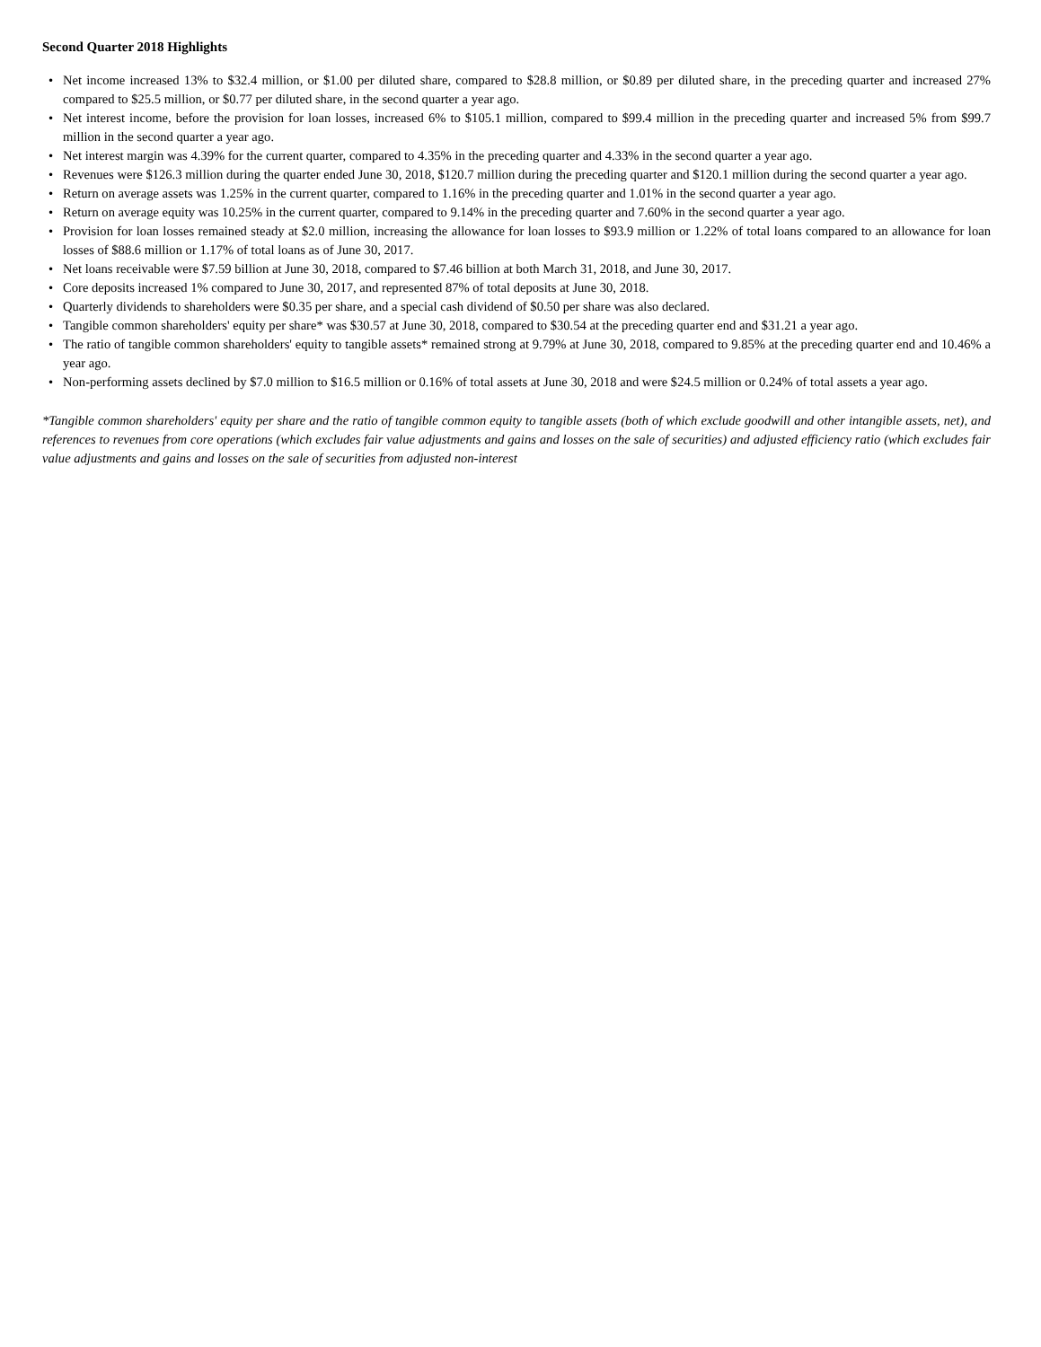Second Quarter 2018 Highlights
• Net income increased 13% to $32.4 million, or $1.00 per diluted share, compared to $28.8 million, or $0.89 per diluted share, in the preceding quarter and increased 27% compared to $25.5 million, or $0.77 per diluted share, in the second quarter a year ago.
• Net interest income, before the provision for loan losses, increased 6% to $105.1 million, compared to $99.4 million in the preceding quarter and increased 5% from $99.7 million in the second quarter a year ago.
• Net interest margin was 4.39% for the current quarter, compared to 4.35% in the preceding quarter and 4.33% in the second quarter a year ago.
• Revenues were $126.3 million during the quarter ended June 30, 2018, $120.7 million during the preceding quarter and $120.1 million during the second quarter a year ago.
• Return on average assets was 1.25% in the current quarter, compared to 1.16% in the preceding quarter and 1.01% in the second quarter a year ago.
• Return on average equity was 10.25% in the current quarter, compared to 9.14% in the preceding quarter and 7.60% in the second quarter a year ago.
• Provision for loan losses remained steady at $2.0 million, increasing the allowance for loan losses to $93.9 million or 1.22% of total loans compared to an allowance for loan losses of $88.6 million or 1.17% of total loans as of June 30, 2017.
• Net loans receivable were $7.59 billion at June 30, 2018, compared to $7.46 billion at both March 31, 2018, and June 30, 2017.
• Core deposits increased 1% compared to June 30, 2017, and represented 87% of total deposits at June 30, 2018.
• Quarterly dividends to shareholders were $0.35 per share, and a special cash dividend of $0.50 per share was also declared.
• Tangible common shareholders' equity per share* was $30.57 at June 30, 2018, compared to $30.54 at the preceding quarter end and $31.21 a year ago.
• The ratio of tangible common shareholders' equity to tangible assets* remained strong at 9.79% at June 30, 2018, compared to 9.85% at the preceding quarter end and 10.46% a year ago.
• Non-performing assets declined by $7.0 million to $16.5 million or 0.16% of total assets at June 30, 2018 and were $24.5 million or 0.24% of total assets a year ago.
*Tangible common shareholders' equity per share and the ratio of tangible common equity to tangible assets (both of which exclude goodwill and other intangible assets, net), and references to revenues from core operations (which excludes fair value adjustments and gains and losses on the sale of securities) and adjusted efficiency ratio (which excludes fair value adjustments and gains and losses on the sale of securities from adjusted non-interest